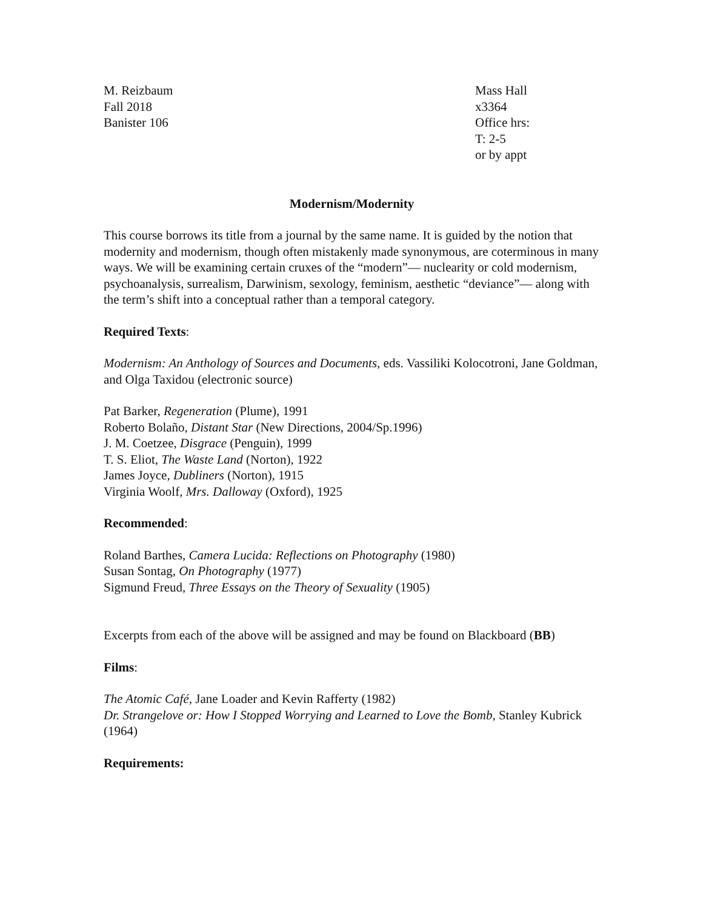M. Reizbaum
Fall 2018
Banister 106
Mass Hall
x3364
Office hrs:
T: 2-5
or by appt
Modernism/Modernity
This course borrows its title from a journal by the same name. It is guided by the notion that modernity and modernism, though often mistakenly made synonymous, are coterminous in many ways. We will be examining certain cruxes of the “modern”— nuclearity or cold modernism, psychoanalysis, surrealism, Darwinism, sexology, feminism, aesthetic “deviance”— along with the term’s shift into a conceptual rather than a temporal category.
Required Texts:
Modernism: An Anthology of Sources and Documents, eds. Vassiliki Kolocotroni, Jane Goldman, and Olga Taxidou (electronic source)
Pat Barker, Regeneration (Plume), 1991
Roberto Bolaño, Distant Star (New Directions, 2004/Sp.1996)
J. M. Coetzee, Disgrace (Penguin), 1999
T. S. Eliot, The Waste Land (Norton), 1922
James Joyce, Dubliners (Norton), 1915
Virginia Woolf, Mrs. Dalloway (Oxford), 1925
Recommended:
Roland Barthes, Camera Lucida: Reflections on Photography (1980)
Susan Sontag, On Photography (1977)
Sigmund Freud, Three Essays on the Theory of Sexuality (1905)
Excerpts from each of the above will be assigned and may be found on Blackboard (BB)
Films:
The Atomic Café, Jane Loader and Kevin Rafferty (1982)
Dr. Strangelove or: How I Stopped Worrying and Learned to Love the Bomb, Stanley Kubrick (1964)
Requirements: